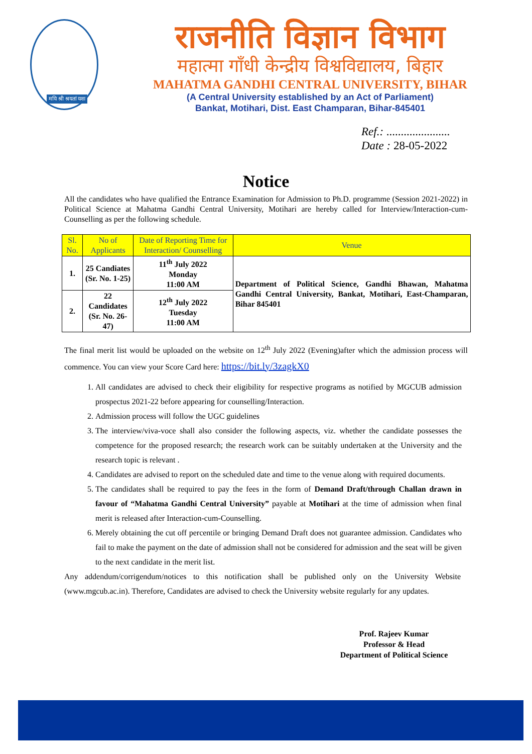मयि श्री श्रयतां यशः
राजनीति विज्ञान विभाग
महात्मा गाँधी केन्द्रीय विश्वविद्यालय, बिहार
MAHATMA GANDHI CENTRAL UNIVERSITY, BIHAR
(A Central University established by an Act of Parliament)
Bankat, Motihari, Dist. East Champaran, Bihar-845401
Ref.: ......................
Date : 28-05-2022
Notice
All the candidates who have qualified the Entrance Examination for Admission to Ph.D. programme (Session 2021-2022) in Political Science at Mahatma Gandhi Central University, Motihari are hereby called for Interview/Interaction-cum-Counselling as per the following schedule.
| Sl. No. | No of Applicants | Date of Reporting Time for Interaction/ Counselling | Venue |
| --- | --- | --- | --- |
| 1. | 25 Candiates (Sr. No. 1-25) | 11<sup>th</sup> July 2022 Monday 11:00 AM | Department of Political Science, Gandhi Bhawan, Mahatma Gandhi Central University, Bankat, Motihari, East-Champaran, Bihar 845401 |
| 2. | 22 Candidates (Sr. No. 26-47) | 12<sup>th</sup> July 2022 Tuesday 11:00 AM | |
The final merit list would be uploaded on the website on 12<sup>th</sup> July 2022 (Evening)after which the admission process will commence. You can view your Score Card here: https://bit.ly/3zagkX0
1. All candidates are advised to check their eligibility for respective programs as notified by MGCUB admission prospectus 2021-22 before appearing for counselling/Interaction.
2. Admission process will follow the UGC guidelines
3. The interview/viva-voce shall also consider the following aspects, viz. whether the candidate possesses the competence for the proposed research; the research work can be suitably undertaken at the University and the research topic is relevant .
4. Candidates are advised to report on the scheduled date and time to the venue along with required documents.
5. The candidates shall be required to pay the fees in the form of Demand Draft/through Challan drawn in favour of “Mahatma Gandhi Central University” payable at Motihari at the time of admission when final merit is released after Interaction-cum-Counselling.
6. Merely obtaining the cut off percentile or bringing Demand Draft does not guarantee admission. Candidates who fail to make the payment on the date of admission shall not be considered for admission and the seat will be given to the next candidate in the merit list.
Any addendum/corrigendum/notices to this notification shall be published only on the University Website (www.mgcub.ac.in). Therefore, Candidates are advised to check the University website regularly for any updates.
Prof. Rajeev Kumar
Professor & Head
Department of Political Science